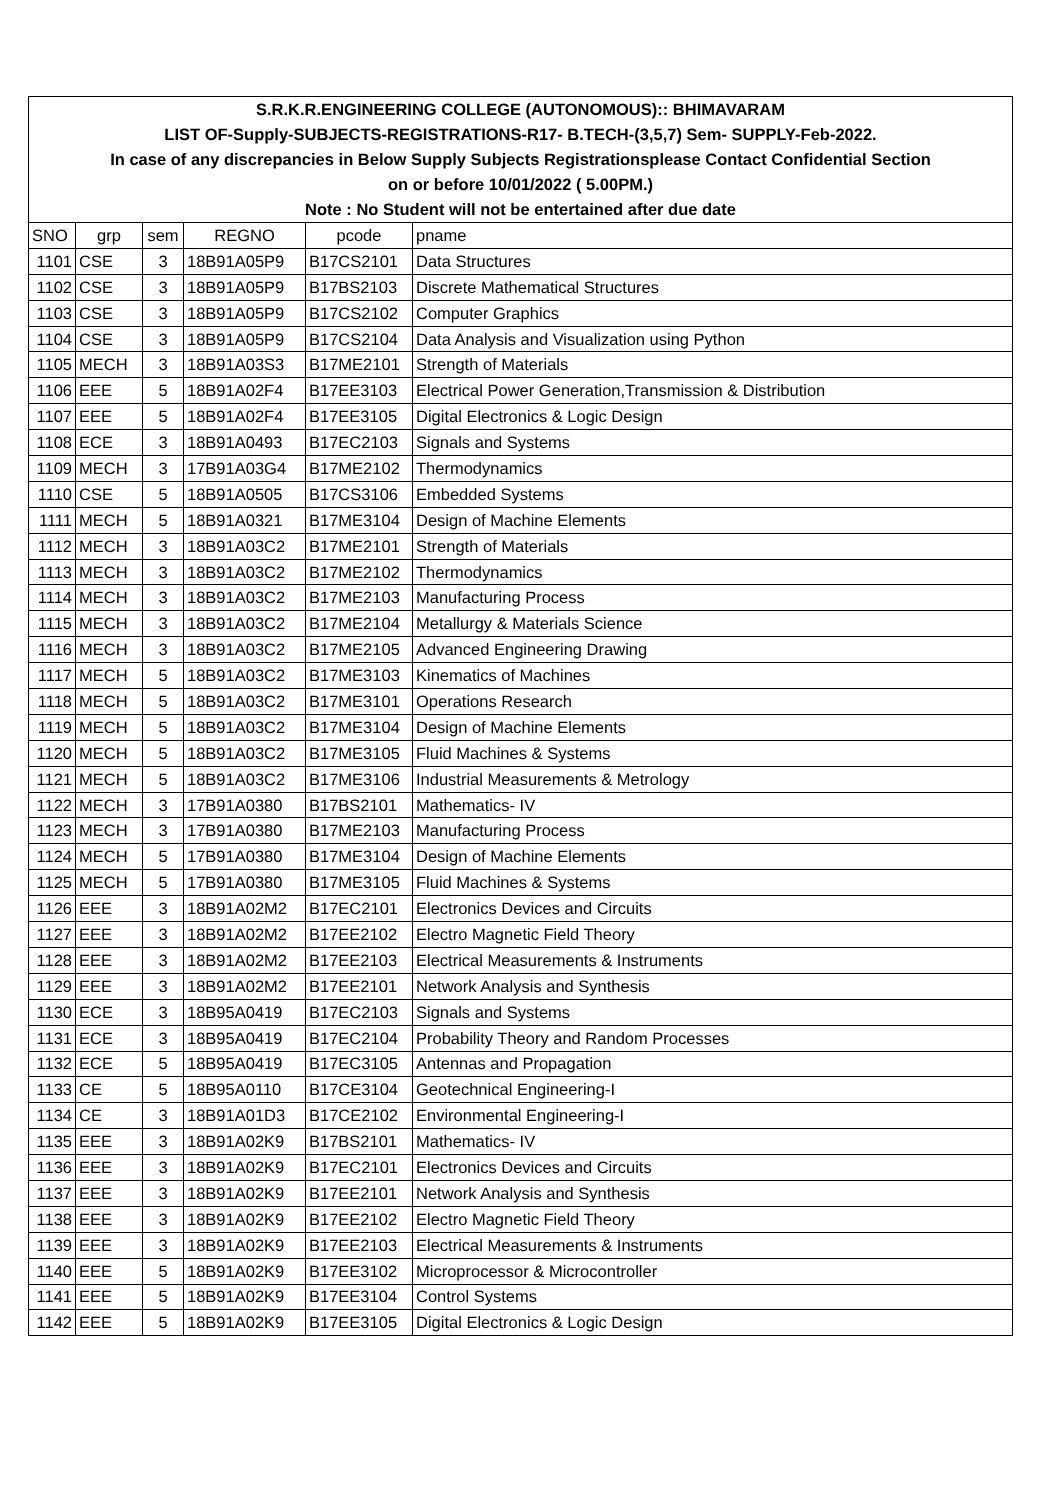| S.R.K.R.ENGINEERING COLLEGE (AUTONOMOUS):: BHIMAVARAM | | | | | |
| LIST OF-Supply-SUBJECTS-REGISTRATIONS-R17- B.TECH-(3,5,7) Sem- SUPPLY-Feb-2022. | | | | | |
| In case of any discrepancies in Below Supply Subjects Registrationsplease Contact Confidential Section | | | | | |
| on or before 10/01/2022 ( 5.00PM.) | | | | | |
| Note : No Student will not be entertained after due date | | | | | |
| SNO | grp | sem | REGNO | pcode | pname |
| 1101 | CSE | 3 | 18B91A05P9 | B17CS2101 | Data Structures |
| 1102 | CSE | 3 | 18B91A05P9 | B17BS2103 | Discrete Mathematical Structures |
| 1103 | CSE | 3 | 18B91A05P9 | B17CS2102 | Computer Graphics |
| 1104 | CSE | 3 | 18B91A05P9 | B17CS2104 | Data Analysis and Visualization using Python |
| 1105 | MECH | 3 | 18B91A03S3 | B17ME2101 | Strength of Materials |
| 1106 | EEE | 5 | 18B91A02F4 | B17EE3103 | Electrical Power Generation,Transmission & Distribution |
| 1107 | EEE | 5 | 18B91A02F4 | B17EE3105 | Digital Electronics & Logic Design |
| 1108 | ECE | 3 | 18B91A0493 | B17EC2103 | Signals and Systems |
| 1109 | MECH | 3 | 17B91A03G4 | B17ME2102 | Thermodynamics |
| 1110 | CSE | 5 | 18B91A0505 | B17CS3106 | Embedded Systems |
| 1111 | MECH | 5 | 18B91A0321 | B17ME3104 | Design of Machine Elements |
| 1112 | MECH | 3 | 18B91A03C2 | B17ME2101 | Strength of Materials |
| 1113 | MECH | 3 | 18B91A03C2 | B17ME2102 | Thermodynamics |
| 1114 | MECH | 3 | 18B91A03C2 | B17ME2103 | Manufacturing Process |
| 1115 | MECH | 3 | 18B91A03C2 | B17ME2104 | Metallurgy & Materials Science |
| 1116 | MECH | 3 | 18B91A03C2 | B17ME2105 | Advanced Engineering Drawing |
| 1117 | MECH | 5 | 18B91A03C2 | B17ME3103 | Kinematics of Machines |
| 1118 | MECH | 5 | 18B91A03C2 | B17ME3101 | Operations Research |
| 1119 | MECH | 5 | 18B91A03C2 | B17ME3104 | Design of Machine Elements |
| 1120 | MECH | 5 | 18B91A03C2 | B17ME3105 | Fluid Machines & Systems |
| 1121 | MECH | 5 | 18B91A03C2 | B17ME3106 | Industrial Measurements & Metrology |
| 1122 | MECH | 3 | 17B91A0380 | B17BS2101 | Mathematics- IV |
| 1123 | MECH | 3 | 17B91A0380 | B17ME2103 | Manufacturing Process |
| 1124 | MECH | 5 | 17B91A0380 | B17ME3104 | Design of Machine Elements |
| 1125 | MECH | 5 | 17B91A0380 | B17ME3105 | Fluid Machines & Systems |
| 1126 | EEE | 3 | 18B91A02M2 | B17EC2101 | Electronics Devices and Circuits |
| 1127 | EEE | 3 | 18B91A02M2 | B17EE2102 | Electro Magnetic Field Theory |
| 1128 | EEE | 3 | 18B91A02M2 | B17EE2103 | Electrical Measurements & Instruments |
| 1129 | EEE | 3 | 18B91A02M2 | B17EE2101 | Network Analysis and Synthesis |
| 1130 | ECE | 3 | 18B95A0419 | B17EC2103 | Signals and Systems |
| 1131 | ECE | 3 | 18B95A0419 | B17EC2104 | Probability Theory and Random Processes |
| 1132 | ECE | 5 | 18B95A0419 | B17EC3105 | Antennas and Propagation |
| 1133 | CE | 5 | 18B95A0110 | B17CE3104 | Geotechnical Engineering-I |
| 1134 | CE | 3 | 18B91A01D3 | B17CE2102 | Environmental Engineering-I |
| 1135 | EEE | 3 | 18B91A02K9 | B17BS2101 | Mathematics- IV |
| 1136 | EEE | 3 | 18B91A02K9 | B17EC2101 | Electronics Devices and Circuits |
| 1137 | EEE | 3 | 18B91A02K9 | B17EE2101 | Network Analysis and Synthesis |
| 1138 | EEE | 3 | 18B91A02K9 | B17EE2102 | Electro Magnetic Field Theory |
| 1139 | EEE | 3 | 18B91A02K9 | B17EE2103 | Electrical Measurements & Instruments |
| 1140 | EEE | 5 | 18B91A02K9 | B17EE3102 | Microprocessor & Microcontroller |
| 1141 | EEE | 5 | 18B91A02K9 | B17EE3104 | Control Systems |
| 1142 | EEE | 5 | 18B91A02K9 | B17EE3105 | Digital Electronics & Logic Design |